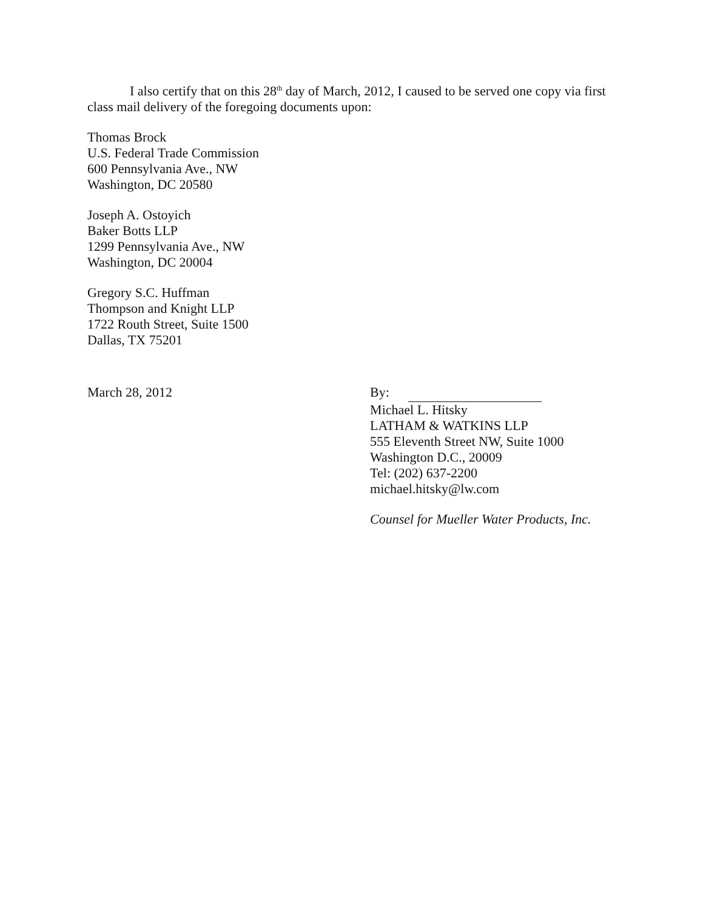I also certify that on this 28<sup>th</sup> day of March, 2012, I caused to be served one copy via first class mail delivery of the foregoing documents upon:
Thomas Brock
U.S. Federal Trade Commission
600 Pennsylvania Ave., NW
Washington, DC 20580
Joseph A. Ostoyich
Baker Botts LLP
1299 Pennsylvania Ave., NW
Washington, DC 20004
Gregory S.C. Huffman
Thompson and Knight LLP
1722 Routh Street, Suite 1500
Dallas, TX 75201
March 28, 2012 By:
Michael L. Hitsky
LATHAM & WATKINS LLP
555 Eleventh Street NW, Suite 1000
Washington D.C., 20009
Tel: (202) 637-2200
michael.hitsky@lw.com
Counsel for Mueller Water Products, Inc.